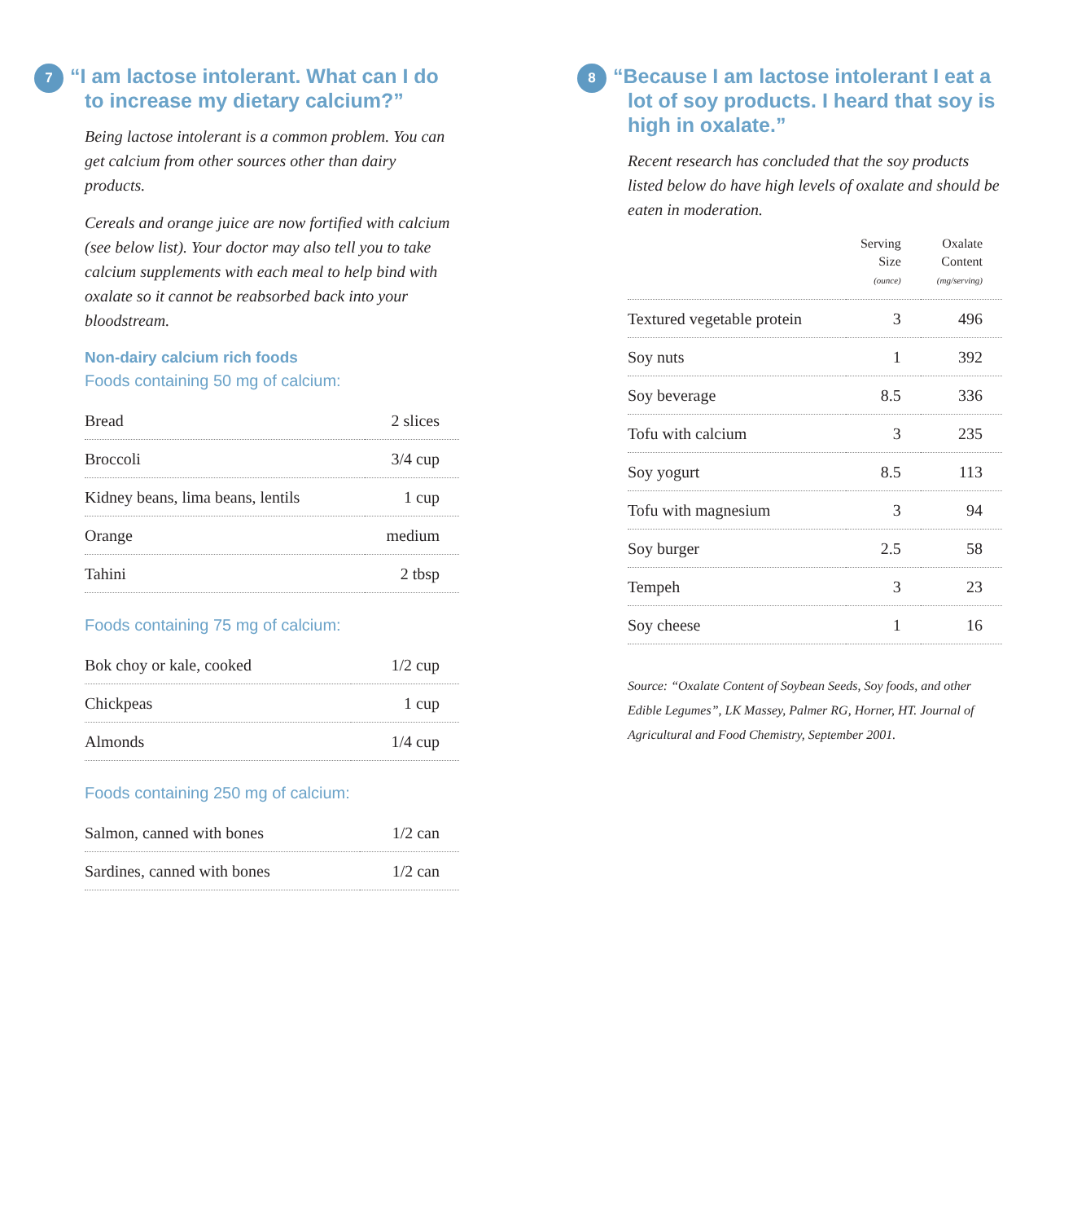7
“I am lactose intolerant. What can I do to increase my dietary calcium?”
Being lactose intolerant is a common problem. You can get calcium from other sources other than dairy products.
Cereals and orange juice are now fortified with calcium (see below list). Your doctor may also tell you to take calcium supplements with each meal to help bind with oxalate so it cannot be reabsorbed back into your bloodstream.
Non-dairy calcium rich foods
Foods containing 50 mg of calcium:
| Bread | 2 slices |
| Broccoli | 3/4 cup |
| Kidney beans, lima beans, lentils | 1 cup |
| Orange | medium |
| Tahini | 2 tbsp |
Foods containing 75 mg of calcium:
| Bok choy or kale, cooked | 1/2 cup |
| Chickpeas | 1 cup |
| Almonds | 1/4 cup |
Foods containing 250 mg of calcium:
| Salmon, canned with bones | 1/2 can |
| Sardines, canned with bones | 1/2 can |
8
“Because I am lactose intolerant I eat a lot of soy products. I heard that soy is high in oxalate.”
Recent research has concluded that the soy products listed below do have high levels of oxalate and should be eaten in moderation.
| | Serving Size (ounce) | Oxalate Content (mg/serving) |
| --- | --- | --- |
| Textured vegetable protein | 3 | 496 |
| Soy nuts | 1 | 392 |
| Soy beverage | 8.5 | 336 |
| Tofu with calcium | 3 | 235 |
| Soy yogurt | 8.5 | 113 |
| Tofu with magnesium | 3 | 94 |
| Soy burger | 2.5 | 58 |
| Tempeh | 3 | 23 |
| Soy cheese | 1 | 16 |
Source: “Oxalate Content of Soybean Seeds, Soy foods, and other Edible Legumes”, LK Massey, Palmer RG, Horner, HT. Journal of Agricultural and Food Chemistry, September 2001.